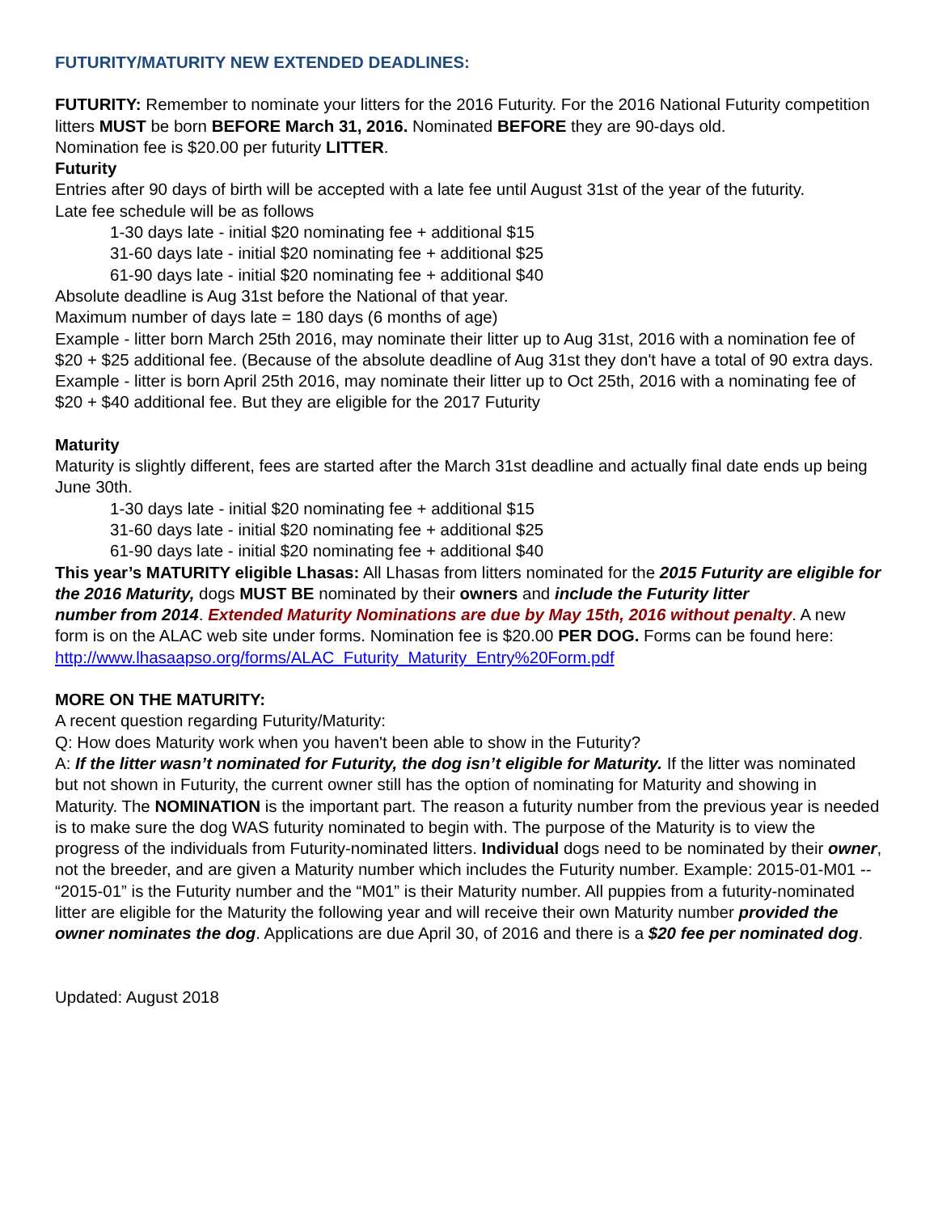FUTURITY/MATURITY NEW EXTENDED DEADLINES:
FUTURITY: Remember to nominate your litters for the 2016 Futurity. For the 2016 National Futurity competition litters MUST be born BEFORE March 31, 2016. Nominated BEFORE they are 90-days old.
Nomination fee is $20.00 per futurity LITTER.
Futurity
Entries after 90 days of birth will be accepted with a late fee until August 31st of the year of the futurity.
Late fee schedule will be as follows
1-30 days late - initial $20 nominating fee + additional $15
31-60 days late - initial $20 nominating fee + additional $25
61-90 days late - initial $20 nominating fee + additional $40
Absolute deadline is Aug 31st before the National of that year.
Maximum number of days late = 180 days (6 months of age)
Example - litter born March 25th 2016, may nominate their litter up to Aug 31st, 2016 with a nomination fee of $20 + $25 additional fee. (Because of the absolute deadline of Aug 31st they don't have a total of 90 extra days.
Example - litter is born April 25th 2016, may nominate their litter up to Oct 25th, 2016 with a nominating fee of $20 + $40 additional fee. But they are eligible for the 2017 Futurity
Maturity
Maturity is slightly different, fees are started after the March 31st deadline and actually final date ends up being June 30th.
1-30 days late - initial $20 nominating fee + additional $15
31-60 days late - initial $20 nominating fee + additional $25
61-90 days late - initial $20 nominating fee + additional $40
This year’s MATURITY eligible Lhasas: All Lhasas from litters nominated for the 2015 Futurity are eligible for the 2016 Maturity, dogs MUST BE nominated by their owners and include the Futurity litter
number from 2014. Extended Maturity Nominations are due by May 15th, 2016 without penalty. A new form is on the ALAC web site under forms. Nomination fee is $20.00 PER DOG. Forms can be found here: http://www.lhasaapso.org/forms/ALAC_Futurity_Maturity_Entry%20Form.pdf
MORE ON THE MATURITY:
A recent question regarding Futurity/Maturity:
Q: How does Maturity work when you haven't been able to show in the Futurity?
A: If the litter wasn’t nominated for Futurity, the dog isn’t eligible for Maturity. If the litter was nominated but not shown in Futurity, the current owner still has the option of nominating for Maturity and showing in Maturity. The NOMINATION is the important part. The reason a futurity number from the previous year is needed is to make sure the dog WAS futurity nominated to begin with. The purpose of the Maturity is to view the progress of the individuals from Futurity-nominated litters. Individual dogs need to be nominated by their owner, not the breeder, and are given a Maturity number which includes the Futurity number. Example: 2015-01-M01 -- “2015-01” is the Futurity number and the “M01” is their Maturity number. All puppies from a futurity-nominated litter are eligible for the Maturity the following year and will receive their own Maturity number provided the owner nominates the dog. Applications are due April 30, of 2016 and there is a $20 fee per nominated dog.
Updated: August 2018